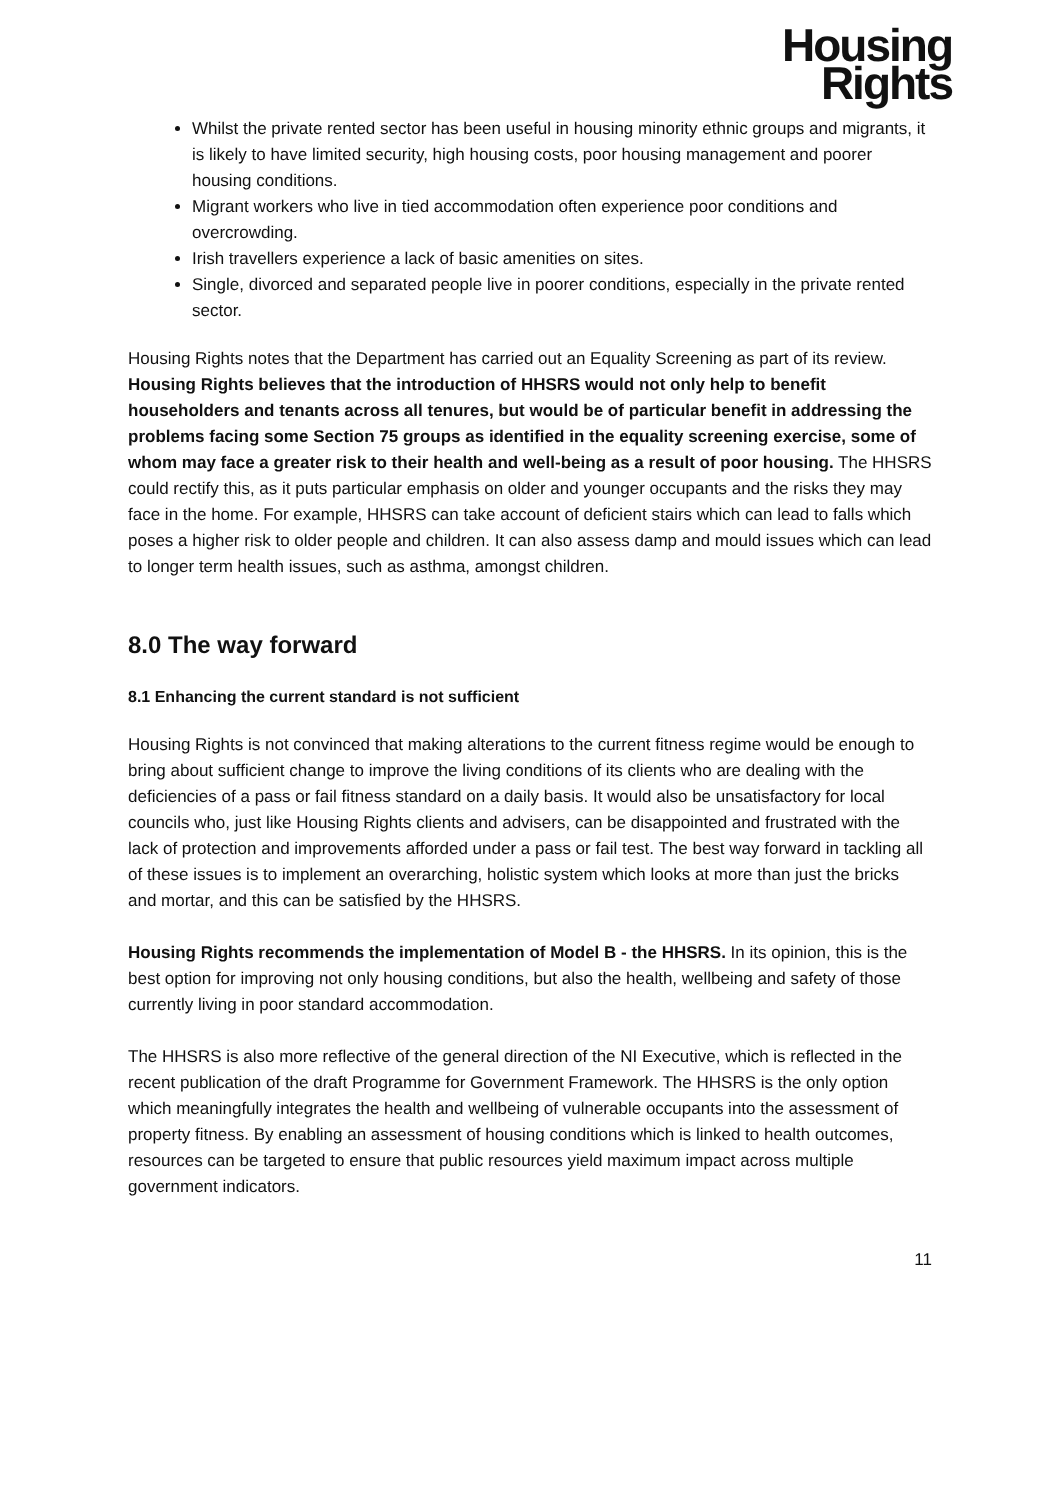Housing
Rights
Whilst the private rented sector has been useful in housing minority ethnic groups and migrants, it is likely to have limited security, high housing costs, poor housing management and poorer housing conditions.
Migrant workers who live in tied accommodation often experience poor conditions and overcrowding.
Irish travellers experience a lack of basic amenities on sites.
Single, divorced and separated people live in poorer conditions, especially in the private rented sector.
Housing Rights notes that the Department has carried out an Equality Screening as part of its review. Housing Rights believes that the introduction of HHSRS would not only help to benefit householders and tenants across all tenures, but would be of particular benefit in addressing the problems facing some Section 75 groups as identified in the equality screening exercise, some of whom may face a greater risk to their health and well-being as a result of poor housing. The HHSRS could rectify this, as it puts particular emphasis on older and younger occupants and the risks they may face in the home. For example, HHSRS can take account of deficient stairs which can lead to falls which poses a higher risk to older people and children. It can also assess damp and mould issues which can lead to longer term health issues, such as asthma, amongst children.
8.0 The way forward
8.1 Enhancing the current standard is not sufficient
Housing Rights is not convinced that making alterations to the current fitness regime would be enough to bring about sufficient change to improve the living conditions of its clients who are dealing with the deficiencies of a pass or fail fitness standard on a daily basis. It would also be unsatisfactory for local councils who, just like Housing Rights clients and advisers, can be disappointed and frustrated with the lack of protection and improvements afforded under a pass or fail test. The best way forward in tackling all of these issues is to implement an overarching, holistic system which looks at more than just the bricks and mortar, and this can be satisfied by the HHSRS.
Housing Rights recommends the implementation of Model B - the HHSRS. In its opinion, this is the best option for improving not only housing conditions, but also the health, wellbeing and safety of those currently living in poor standard accommodation.
The HHSRS is also more reflective of the general direction of the NI Executive, which is reflected in the recent publication of the draft Programme for Government Framework. The HHSRS is the only option which meaningfully integrates the health and wellbeing of vulnerable occupants into the assessment of property fitness. By enabling an assessment of housing conditions which is linked to health outcomes, resources can be targeted to ensure that public resources yield maximum impact across multiple government indicators.
11